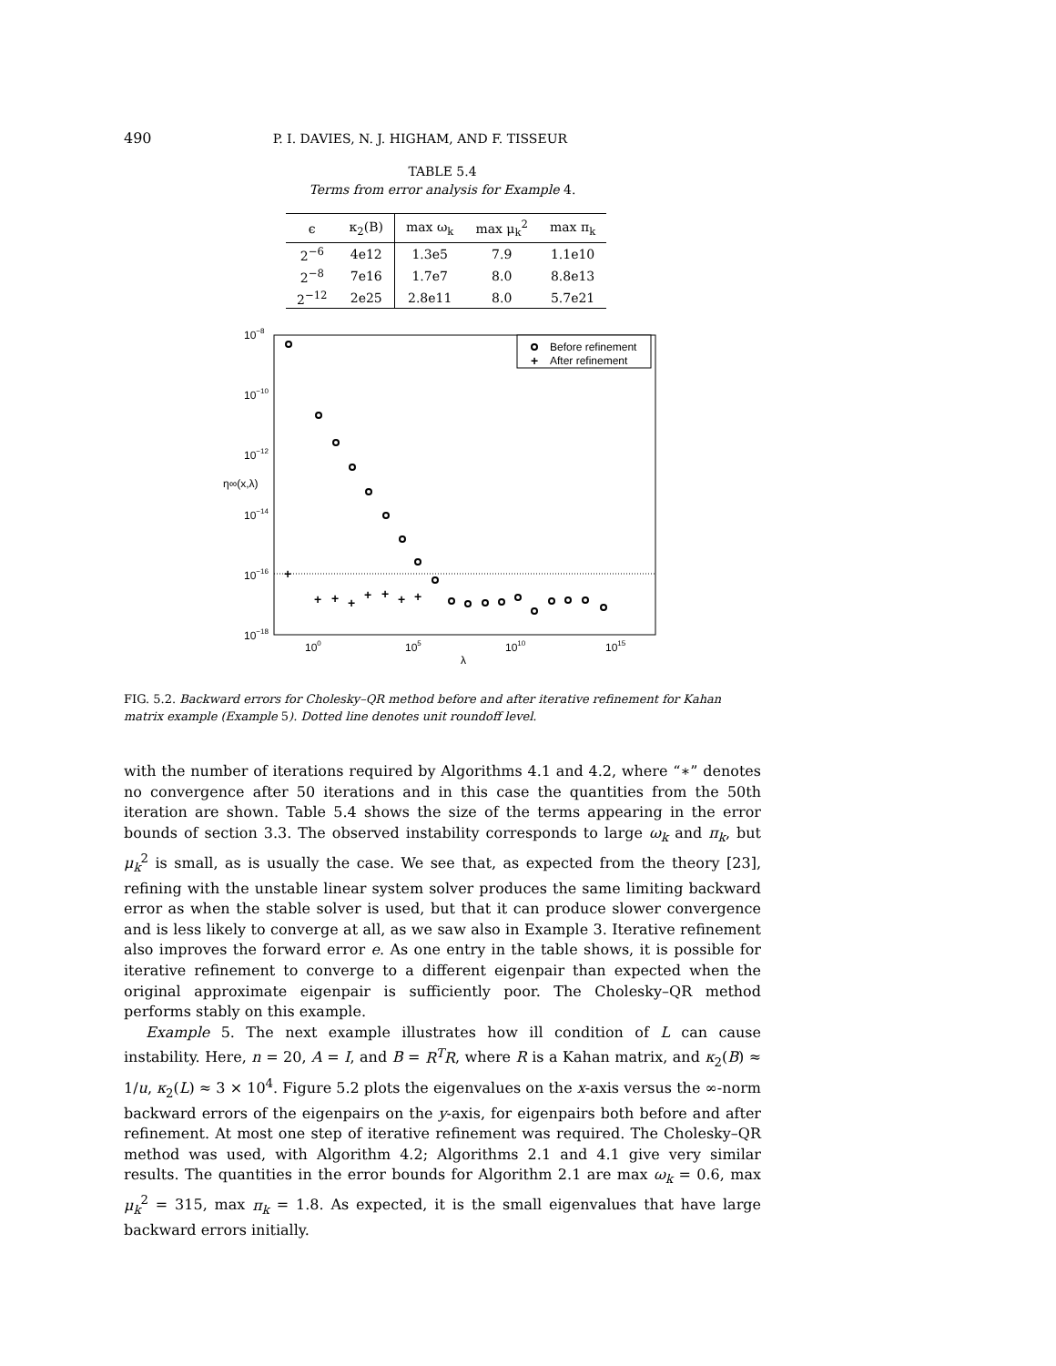490 P. I. DAVIES, N. J. HIGHAM, AND F. TISSEUR
TABLE 5.4
Terms from error analysis for Example 4.
| ϵ | κ<sub>2</sub>(B) | max ω<sub>k</sub> | max μ<sub>k</sub><sup>2</sup> | max π<sub>k</sub> |
| --- | --- | --- | --- | --- |
| 2<sup>−6</sup> | 4e12 | 1.3e5 | 7.9 | 1.1e10 |
| 2<sup>−8</sup> | 7e16 | 1.7e7 | 8.0 | 8.8e13 |
| 2<sup>−12</sup> | 2e25 | 2.8e11 | 8.0 | 5.7e21 |
10−8
10−10
10−12
10−14
10−16
10−18
η∞(x,λ)
100
105
1010
1015
λ
Before refinement
After refinement
+
+
+
+
+
+
+
+
+
FIG. 5.2. Backward errors for Cholesky–QR method before and after iterative refinement for Kahan matrix example (Example 5). Dotted line denotes unit roundoff level.
with the number of iterations required by Algorithms 4.1 and 4.2, where “∗” denotes no convergence after 50 iterations and in this case the quantities from the 50th iteration are shown. Table 5.4 shows the size of the terms appearing in the error bounds of section 3.3. The observed instability corresponds to large ω<sub>k</sub> and π<sub>k</sub>, but μ<sub>k</sub><sup>2</sup> is small, as is usually the case. We see that, as expected from the theory [23], refining with the unstable linear system solver produces the same limiting backward error as when the stable solver is used, but that it can produce slower convergence and is less likely to converge at all, as we saw also in Example 3. Iterative refinement also improves the forward error e. As one entry in the table shows, it is possible for iterative refinement to converge to a different eigenpair than expected when the original approximate eigenpair is sufficiently poor. The Cholesky–QR method performs stably on this example.
Example 5. The next example illustrates how ill condition of L can cause instability. Here, n = 20, A = I, and B = R<sup>T</sup>R, where R is a Kahan matrix, and κ<sub>2</sub>(B) ≈ 1/u, κ<sub>2</sub>(L) ≈ 3 × 10<sup>4</sup>. Figure 5.2 plots the eigenvalues on the x-axis versus the ∞-norm backward errors of the eigenpairs on the y-axis, for eigenpairs both before and after refinement. At most one step of iterative refinement was required. The Cholesky–QR method was used, with Algorithm 4.2; Algorithms 2.1 and 4.1 give very similar results. The quantities in the error bounds for Algorithm 2.1 are max ω<sub>k</sub> = 0.6, max μ<sub>k</sub><sup>2</sup> = 315, max π<sub>k</sub> = 1.8. As expected, it is the small eigenvalues that have large backward errors initially.